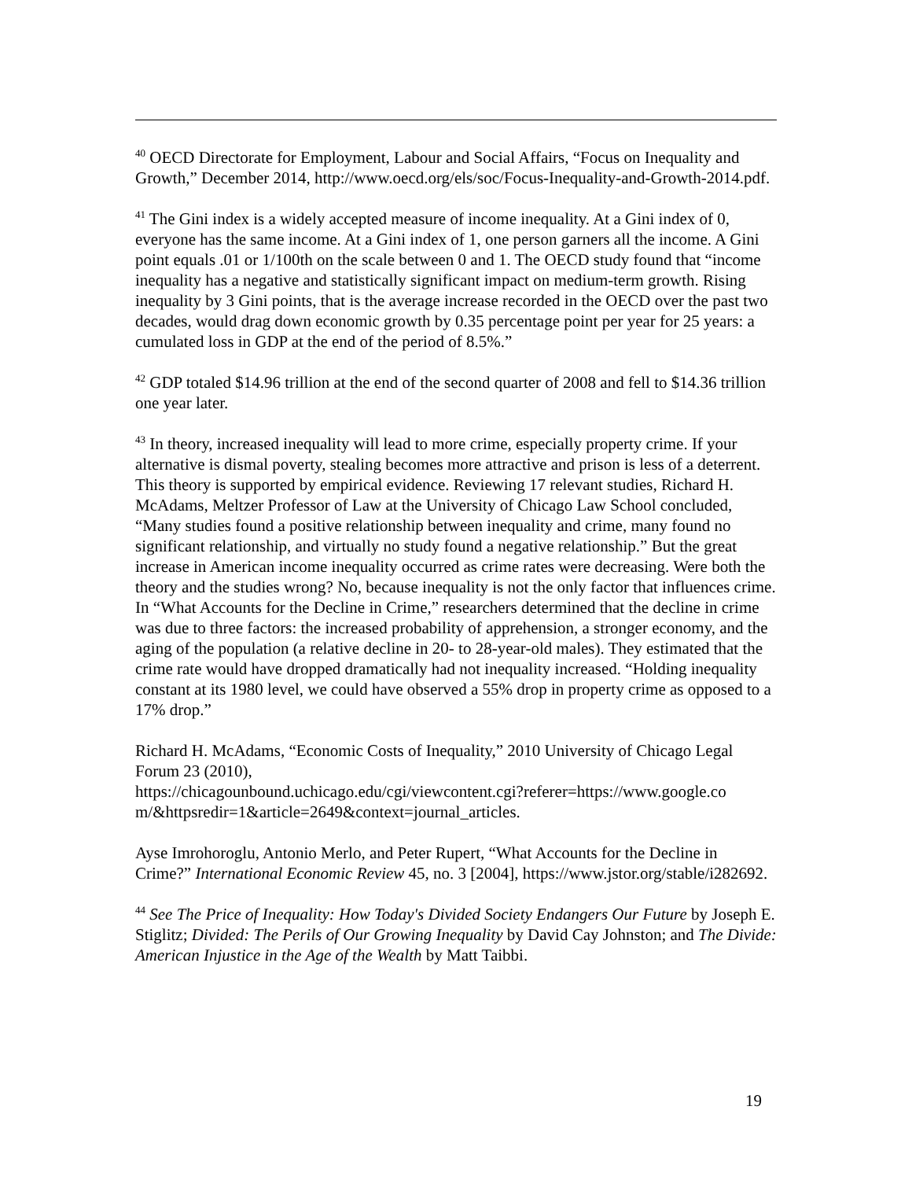<sup>40</sup> OECD Directorate for Employment, Labour and Social Affairs, “Focus on Inequality and Growth,” December 2014, http://www.oecd.org/els/soc/Focus-Inequality-and-Growth-2014.pdf.
<sup>41</sup> The Gini index is a widely accepted measure of income inequality. At a Gini index of 0, everyone has the same income. At a Gini index of 1, one person garners all the income. A Gini point equals .01 or 1/100th on the scale between 0 and 1. The OECD study found that “income inequality has a negative and statistically significant impact on medium-term growth. Rising inequality by 3 Gini points, that is the average increase recorded in the OECD over the past two decades, would drag down economic growth by 0.35 percentage point per year for 25 years: a cumulated loss in GDP at the end of the period of 8.5%.”
<sup>42</sup> GDP totaled $14.96 trillion at the end of the second quarter of 2008 and fell to $14.36 trillion one year later.
<sup>43</sup> In theory, increased inequality will lead to more crime, especially property crime. If your alternative is dismal poverty, stealing becomes more attractive and prison is less of a deterrent. This theory is supported by empirical evidence. Reviewing 17 relevant studies, Richard H. McAdams, Meltzer Professor of Law at the University of Chicago Law School concluded, “Many studies found a positive relationship between inequality and crime, many found no significant relationship, and virtually no study found a negative relationship.” But the great increase in American income inequality occurred as crime rates were decreasing. Were both the theory and the studies wrong? No, because inequality is not the only factor that influences crime. In “What Accounts for the Decline in Crime,” researchers determined that the decline in crime was due to three factors: the increased probability of apprehension, a stronger economy, and the aging of the population (a relative decline in 20- to 28-year-old males). They estimated that the crime rate would have dropped dramatically had not inequality increased. “Holding inequality constant at its 1980 level, we could have observed a 55% drop in property crime as opposed to a 17% drop.”
Richard H. McAdams, “Economic Costs of Inequality,” 2010 University of Chicago Legal Forum 23 (2010),
https://chicagounbound.uchicago.edu/cgi/viewcontent.cgi?referer=https://www.google.co m/&httpsredir=1&article=2649&context=journal_articles.
Ayse Imrohoroglu, Antonio Merlo, and Peter Rupert, “What Accounts for the Decline in Crime?” International Economic Review 45, no. 3 [2004], https://www.jstor.org/stable/i282692.
<sup>44</sup> See The Price of Inequality: How Today's Divided Society Endangers Our Future by Joseph E. Stiglitz; Divided: The Perils of Our Growing Inequality by David Cay Johnston; and The Divide: American Injustice in the Age of the Wealth by Matt Taibbi.
19